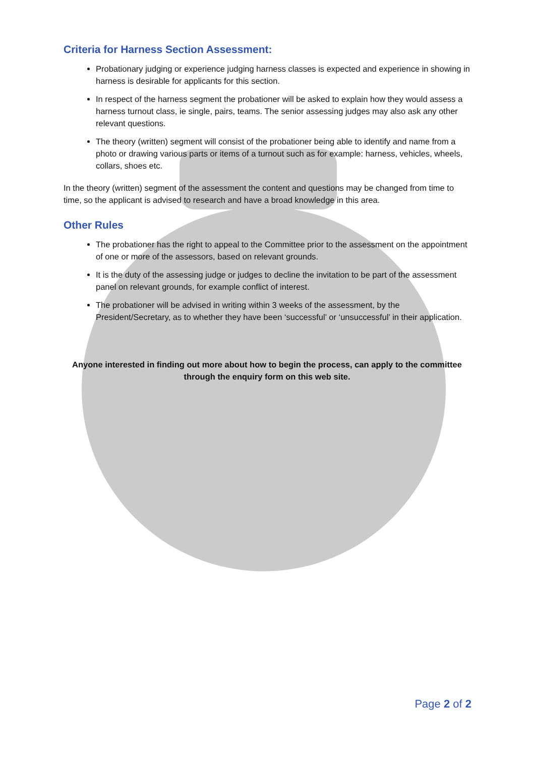Criteria for Harness Section Assessment:
Probationary judging or experience judging harness classes is expected and experience in showing in harness is desirable for applicants for this section.
In respect of the harness segment the probationer will be asked to explain how they would assess a harness turnout class, ie single, pairs, teams. The senior assessing judges may also ask any other relevant questions.
The theory (written) segment will consist of the probationer being able to identify and name from a photo or drawing various parts or items of a turnout such as for example: harness, vehicles, wheels, collars, shoes etc.
In the theory (written) segment of the assessment the content and questions may be changed from time to time, so the applicant is advised to research and have a broad knowledge in this area.
Other Rules
The probationer has the right to appeal to the Committee prior to the assessment on the appointment of one or more of the assessors, based on relevant grounds.
It is the duty of the assessing judge or judges to decline the invitation to be part of the assessment panel on relevant grounds, for example conflict of interest.
The probationer will be advised in writing within 3 weeks of the assessment, by the President/Secretary, as to whether they have been ‘successful’ or ‘unsuccessful’ in their application.
Anyone interested in finding out more about how to begin the process, can apply to the committee through the enquiry form on this web site.
Page 2 of 2